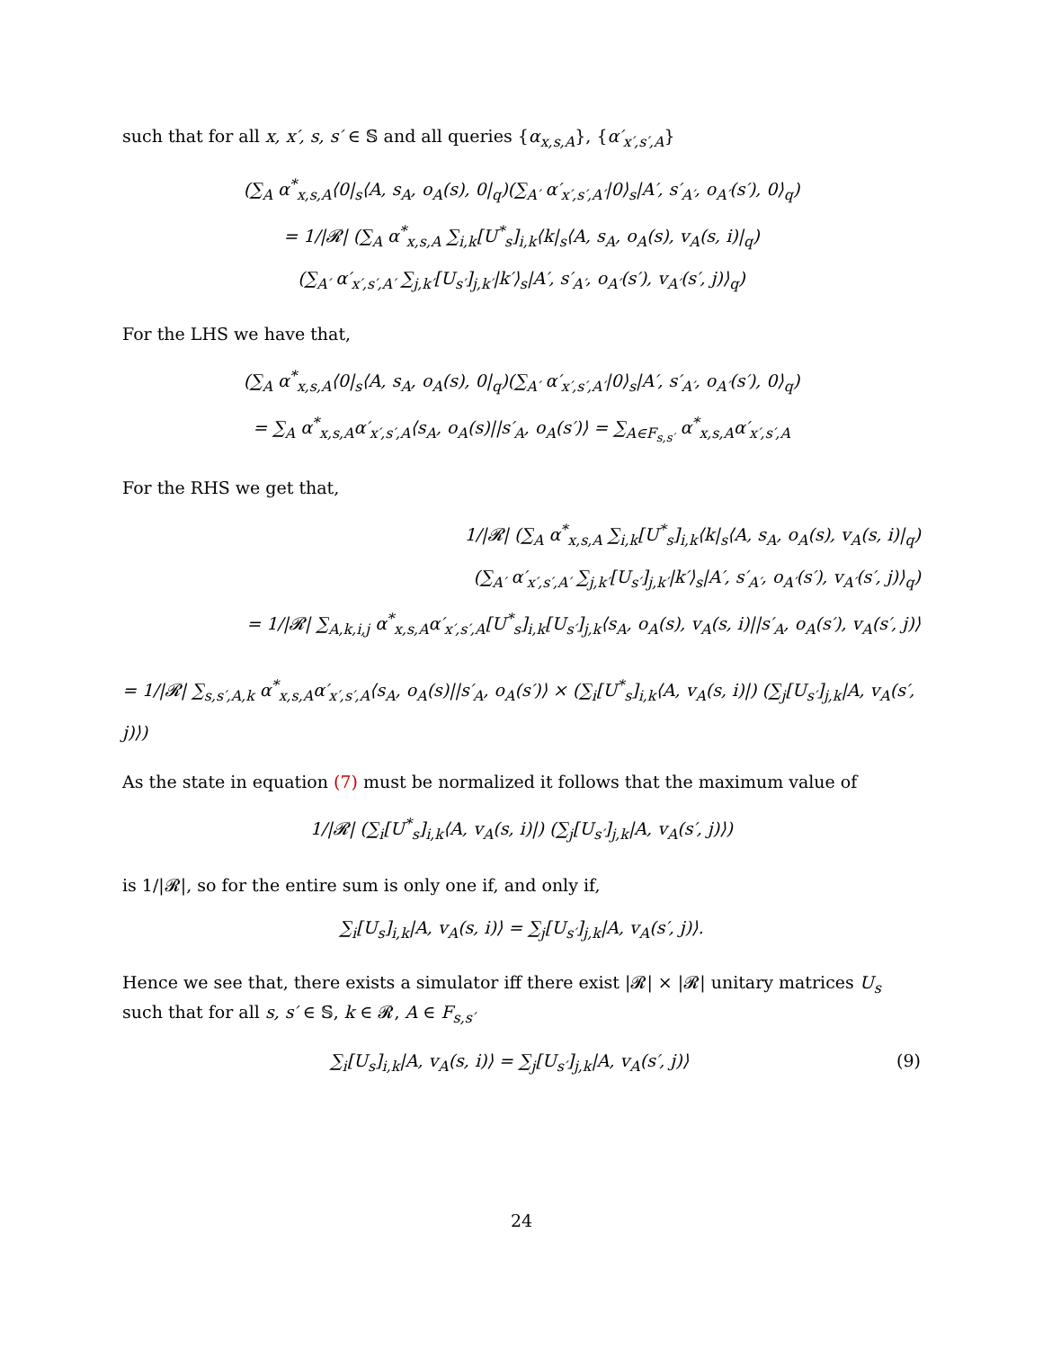such that for all x, x′, s, s′ ∈ 𝕊 and all queries {α<sub>x,s,A</sub>}, {α′<sub>x′,s′,A</sub>}
(∑<sub>A</sub> α<sup>*</sup><sub>x,s,A</sub>⟨0|<sub>s</sub>⟨A, s<sub>A</sub>, o<sub>A</sub>(s), 0|<sub>q</sub>)(∑<sub>A′</sub> α′<sub>x′,s′,A′</sub>|0⟩<sub>s</sub>|A′, s′<sub>A′</sub>, o<sub>A′</sub>(s′), 0⟩<sub>q</sub>)
= 1/|𝓡| (∑<sub>A</sub> α<sup>*</sup><sub>x,s,A</sub> ∑<sub>i,k</sub>[U<sup>*</sup><sub>s</sub>]<sub>i,k</sub>⟨k|<sub>s</sub>⟨A, s<sub>A</sub>, o<sub>A</sub>(s), v<sub>A</sub>(s, i)|<sub>q</sub>)
(∑<sub>A′</sub> α′<sub>x′,s′,A′</sub> ∑<sub>j,k′</sub>[U<sub>s′</sub>]<sub>j,k′</sub>|k′⟩<sub>s</sub>|A′, s′<sub>A′</sub>, o<sub>A′</sub>(s′), v<sub>A′</sub>(s′, j)⟩<sub>q</sub>)
For the LHS we have that,
(∑<sub>A</sub> α<sup>*</sup><sub>x,s,A</sub>⟨0|<sub>s</sub>⟨A, s<sub>A</sub>, o<sub>A</sub>(s), 0|<sub>q</sub>)(∑<sub>A′</sub> α′<sub>x′,s′,A′</sub>|0⟩<sub>s</sub>|A′, s′<sub>A′</sub>, o<sub>A′</sub>(s′), 0⟩<sub>q</sub>)
= ∑<sub>A</sub> α<sup>*</sup><sub>x,s,A</sub>α′<sub>x′,s′,A</sub>⟨s<sub>A</sub>, o<sub>A</sub>(s)||s′<sub>A</sub>, o<sub>A</sub>(s′)⟩ = ∑<sub>A∈F<sub>s,s′</sub></sub> α<sup>*</sup><sub>x,s,A</sub>α′<sub>x′,s′,A</sub>
For the RHS we get that,
1/|𝓡| (∑<sub>A</sub> α<sup>*</sup><sub>x,s,A</sub> ∑<sub>i,k</sub>[U<sup>*</sup><sub>s</sub>]<sub>i,k</sub>⟨k|<sub>s</sub>⟨A, s<sub>A</sub>, o<sub>A</sub>(s), v<sub>A</sub>(s, i)|<sub>q</sub>)
(∑<sub>A′</sub> α′<sub>x′,s′,A′</sub> ∑<sub>j,k′</sub>[U<sub>s′</sub>]<sub>j,k′</sub>|k′⟩<sub>s</sub>|A′, s′<sub>A′</sub>, o<sub>A′</sub>(s′), v<sub>A′</sub>(s′, j)⟩<sub>q</sub>)
= 1/|𝓡| ∑<sub>A,k,i,j</sub> α<sup>*</sup><sub>x,s,A</sub>α′<sub>x′,s′,A</sub>[U<sup>*</sup><sub>s</sub>]<sub>i,k</sub>[U<sub>s′</sub>]<sub>j,k</sub>⟨s<sub>A</sub>, o<sub>A</sub>(s), v<sub>A</sub>(s, i)||s′<sub>A</sub>, o<sub>A</sub>(s′), v<sub>A</sub>(s′, j)⟩
= 1/|𝓡| ∑<sub>s,s′,A,k</sub> α<sup>*</sup><sub>x,s,A</sub>α′<sub>x′,s′,A</sub>⟨s<sub>A</sub>, o<sub>A</sub>(s)||s′<sub>A</sub>, o<sub>A</sub>(s′)⟩ × (∑<sub>i</sub>[U<sup>*</sup><sub>s</sub>]<sub>i,k</sub>⟨A, v<sub>A</sub>(s, i)|) (∑<sub>j</sub>[U<sub>s′</sub>]<sub>j,k</sub>|A, v<sub>A</sub>(s′, j)⟩)
As the state in equation (7) must be normalized it follows that the maximum value of
1/|𝓡| (∑<sub>i</sub>[U<sup>*</sup><sub>s</sub>]<sub>i,k</sub>⟨A, v<sub>A</sub>(s, i)|) (∑<sub>j</sub>[U<sub>s′</sub>]<sub>j,k</sub>|A, v<sub>A</sub>(s′, j)⟩)
is 1/|𝓡|, so for the entire sum is only one if, and only if,
∑<sub>i</sub>[U<sub>s</sub>]<sub>i,k</sub>|A, v<sub>A</sub>(s, i)⟩ = ∑<sub>j</sub>[U<sub>s′</sub>]<sub>j,k</sub>|A, v<sub>A</sub>(s′, j)⟩.
Hence we see that, there exists a simulator iff there exist |𝓡| × |𝓡| unitary matrices U<sub>s</sub> such that for all s, s′ ∈ 𝕊, k ∈ 𝓡, A ∈ F<sub>s,s′</sub>
(9) ∑<sub>i</sub>[U<sub>s</sub>]<sub>i,k</sub>|A, v<sub>A</sub>(s, i)⟩ = ∑<sub>j</sub>[U<sub>s′</sub>]<sub>j,k</sub>|A, v<sub>A</sub>(s′, j)⟩
24